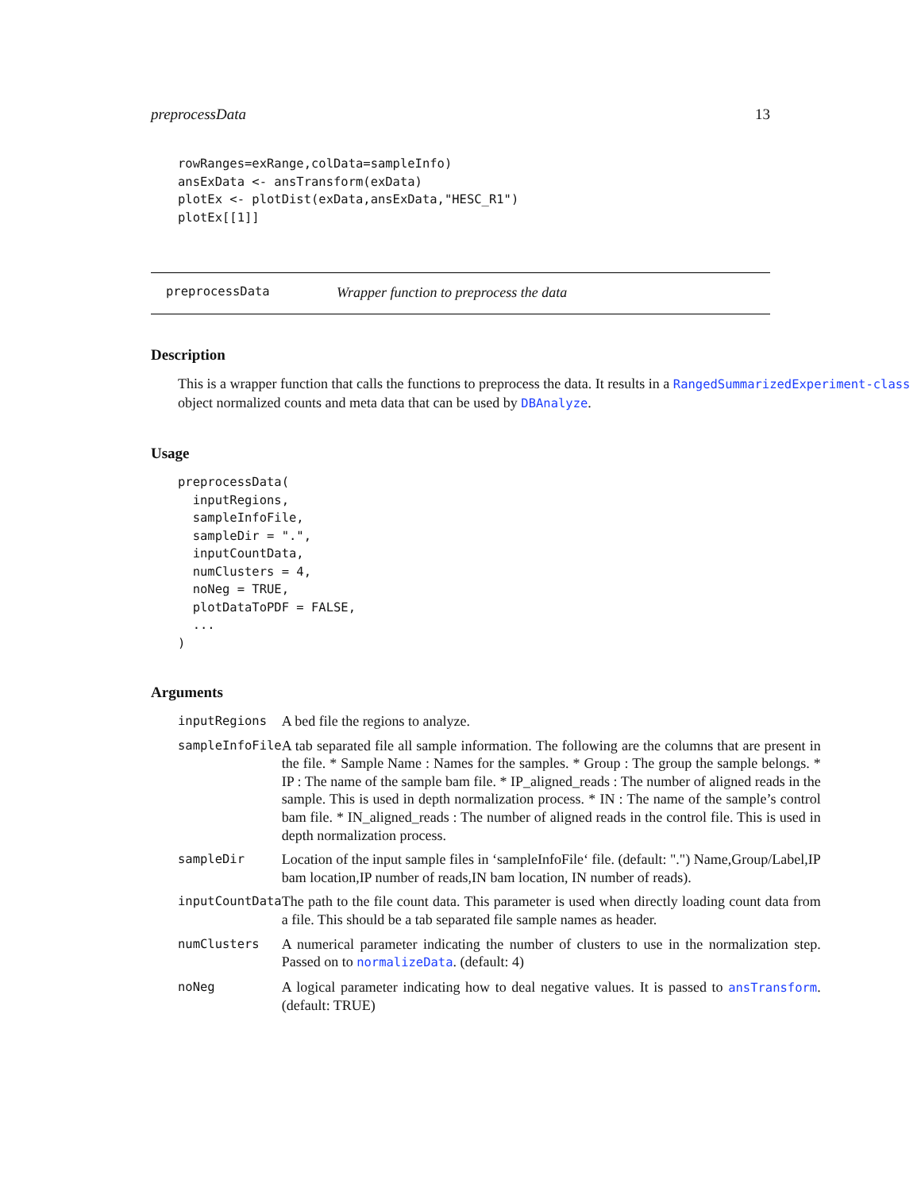preprocessData 13
rowRanges=exRange,colData=sampleInfo)
ansExData <- ansTransform(exData)
plotEx <- plotDist(exData,ansExData,"HESC_R1")
plotEx[[1]]
preprocessData Wrapper function to preprocess the data
Description
This is a wrapper function that calls the functions to preprocess the data. It results in a RangedSummarizedExperiment-class
object normalized counts and meta data that can be used by DBAnalyze.
Usage
preprocessData(
  inputRegions,
  sampleInfoFile,
  sampleDir = ".",
  inputCountData,
  numClusters = 4,
  noNeg = TRUE,
  plotDataToPDF = FALSE,
  ...
)
Arguments
| inputRegions | A bed file the regions to analyze. |
| sampleInfoFile | A tab separated file all sample information. The following are the columns that are present in the file. * Sample Name : Names for the samples. * Group : The group the sample belongs. * IP : The name of the sample bam file. * IP_aligned_reads : The number of aligned reads in the sample. This is used in depth normalization process. * IN : The name of the sample’s control bam file. * IN_aligned_reads : The number of aligned reads in the control file. This is used in depth normalization process. |
| sampleDir | Location of the input sample files in ‘sampleInfoFile‘ file. (default: ".") Name,Group/Label,IP bam location,IP number of reads,IN bam location, IN number of reads). |
| inputCountData | The path to the file count data. This parameter is used when directly loading count data from a file. This should be a tab separated file sample names as header. |
| numClusters | A numerical parameter indicating the number of clusters to use in the normalization step. Passed on to normalizeData . (default: 4) |
| noNeg | A logical parameter indicating how to deal negative values. It is passed to ansTransform . (default: TRUE) |